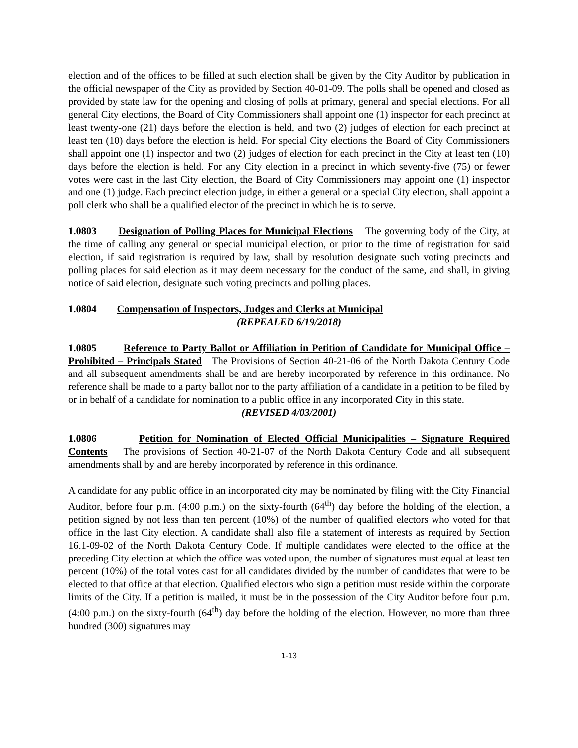election and of the offices to be filled at such election shall be given by the City Auditor by publication in the official newspaper of the City as provided by Section 40-01-09. The polls shall be opened and closed as provided by state law for the opening and closing of polls at primary, general and special elections. For all general City elections, the Board of City Commissioners shall appoint one (1) inspector for each precinct at least twenty-one (21) days before the election is held, and two (2) judges of election for each precinct at least ten (10) days before the election is held. For special City elections the Board of City Commissioners shall appoint one (1) inspector and two (2) judges of election for each precinct in the City at least ten (10) days before the election is held. For any City election in a precinct in which seventy-five (75) or fewer votes were cast in the last City election, the Board of City Commissioners may appoint one (1) inspector and one (1) judge. Each precinct election judge, in either a general or a special City election, shall appoint a poll clerk who shall be a qualified elector of the precinct in which he is to serve.
1.0803 Designation of Polling Places for Municipal Elections The governing body of the City, at the time of calling any general or special municipal election, or prior to the time of registration for said election, if said registration is required by law, shall by resolution designate such voting precincts and polling places for said election as it may deem necessary for the conduct of the same, and shall, in giving notice of said election, designate such voting precincts and polling places.
1.0804 Compensation of Inspectors, Judges and Clerks at Municipal
(REPEALED 6/19/2018)
1.0805 Reference to Party Ballot or Affiliation in Petition of Candidate for Municipal Office – Prohibited – Principals Stated The Provisions of Section 40-21-06 of the North Dakota Century Code and all subsequent amendments shall be and are hereby incorporated by reference in this ordinance. No reference shall be made to a party ballot nor to the party affiliation of a candidate in a petition to be filed by or in behalf of a candidate for nomination to a public office in any incorporated City in this state.
(REVISED 4/03/2001)
1.0806 Petition for Nomination of Elected Official Municipalities – Signature Required Contents The provisions of Section 40-21-07 of the North Dakota Century Code and all subsequent amendments shall by and are hereby incorporated by reference in this ordinance.
A candidate for any public office in an incorporated city may be nominated by filing with the City Financial Auditor, before four p.m. (4:00 p.m.) on the sixty-fourth (64<sup>th</sup>) day before the holding of the election, a petition signed by not less than ten percent (10%) of the number of qualified electors who voted for that office in the last City election. A candidate shall also file a statement of interests as required by Section 16.1-09-02 of the North Dakota Century Code. If multiple candidates were elected to the office at the preceding City election at which the office was voted upon, the number of signatures must equal at least ten percent (10%) of the total votes cast for all candidates divided by the number of candidates that were to be elected to that office at that election. Qualified electors who sign a petition must reside within the corporate limits of the City. If a petition is mailed, it must be in the possession of the City Auditor before four p.m. (4:00 p.m.) on the sixty-fourth (64<sup>th</sup>) day before the holding of the election. However, no more than three hundred (300) signatures may
1-13